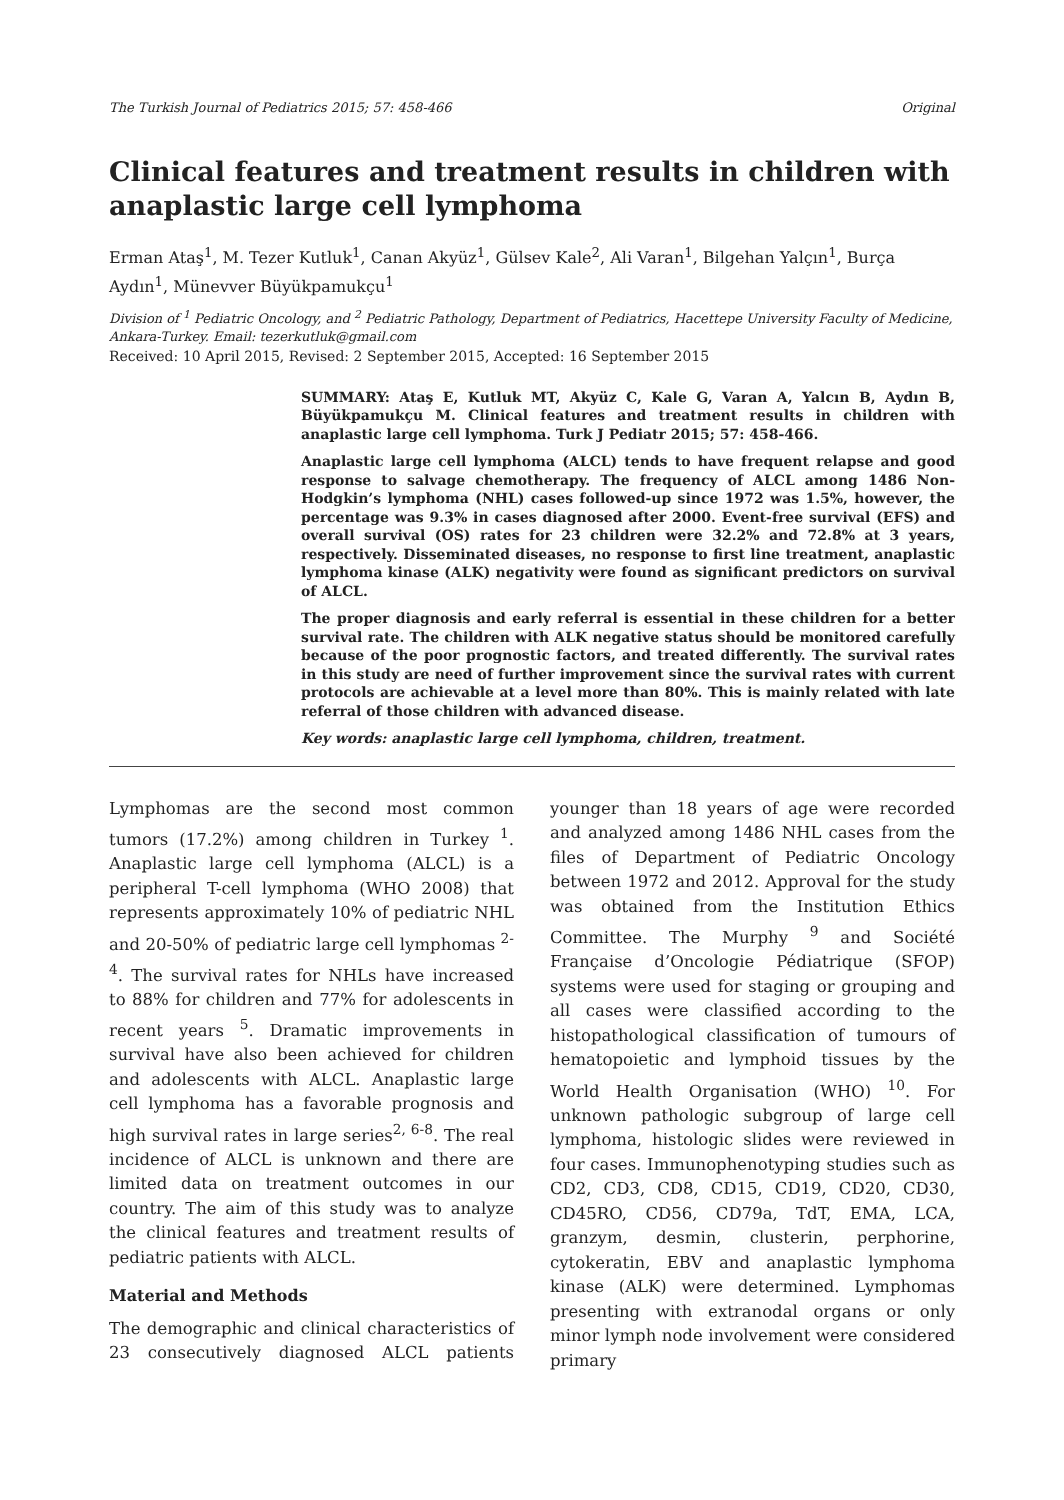The Turkish Journal of Pediatrics 2015; 57: 458-466 Original
Clinical features and treatment results in children with anaplastic large cell lymphoma
Erman Ataş<sup>1</sup>, M. Tezer Kutluk<sup>1</sup>, Canan Akyüz<sup>1</sup>, Gülsev Kale<sup>2</sup>, Ali Varan<sup>1</sup>, Bilgehan Yalçın<sup>1</sup>, Burça Aydın<sup>1</sup>, Münevver Büyükpamukçu<sup>1</sup>
Division of <sup>1</sup> Pediatric Oncology, and <sup>2</sup> Pediatric Pathology, Department of Pediatrics, Hacettepe University Faculty of Medicine, Ankara-Turkey. Email: tezerkutluk@gmail.com
Received: 10 April 2015, Revised: 2 September 2015, Accepted: 16 September 2015
SUMMARY: Ataş E, Kutluk MT, Akyüz C, Kale G, Varan A, Yalcın B, Aydın B, Büyükpamukçu M. Clinical features and treatment results in children with anaplastic large cell lymphoma. Turk J Pediatr 2015; 57: 458-466.
Anaplastic large cell lymphoma (ALCL) tends to have frequent relapse and good response to salvage chemotherapy. The frequency of ALCL among 1486 Non-Hodgkin’s lymphoma (NHL) cases followed-up since 1972 was 1.5%, however, the percentage was 9.3% in cases diagnosed after 2000. Event-free survival (EFS) and overall survival (OS) rates for 23 children were 32.2% and 72.8% at 3 years, respectively. Disseminated diseases, no response to first line treatment, anaplastic lymphoma kinase (ALK) negativity were found as significant predictors on survival of ALCL.
The proper diagnosis and early referral is essential in these children for a better survival rate. The children with ALK negative status should be monitored carefully because of the poor prognostic factors, and treated differently. The survival rates in this study are need of further improvement since the survival rates with current protocols are achievable at a level more than 80%. This is mainly related with late referral of those children with advanced disease.
Key words: anaplastic large cell lymphoma, children, treatment.
Lymphomas are the second most common tumors (17.2%) among children in Turkey <sup>1</sup>. Anaplastic large cell lymphoma (ALCL) is a peripheral T-cell lymphoma (WHO 2008) that represents approximately 10% of pediatric NHL and 20-50% of pediatric large cell lymphomas <sup>2-4</sup>. The survival rates for NHLs have increased to 88% for children and 77% for adolescents in recent years <sup>5</sup>. Dramatic improvements in survival have also been achieved for children and adolescents with ALCL. Anaplastic large cell lymphoma has a favorable prognosis and high survival rates in large series<sup>2, 6-8</sup>. The real incidence of ALCL is unknown and there are limited data on treatment outcomes in our country. The aim of this study was to analyze the clinical features and treatment results of pediatric patients with ALCL.
Material and Methods
The demographic and clinical characteristics of 23 consecutively diagnosed ALCL patients younger than 18 years of age were recorded and analyzed among 1486 NHL cases from the files of Department of Pediatric Oncology between 1972 and 2012. Approval for the study was obtained from the Institution Ethics Committee. The Murphy <sup>9</sup> and Société Française d’Oncologie Pédiatrique (SFOP) systems were used for staging or grouping and all cases were classified according to the histopathological classification of tumours of hematopoietic and lymphoid tissues by the World Health Organisation (WHO) <sup>10</sup>. For unknown pathologic subgroup of large cell lymphoma, histologic slides were reviewed in four cases. Immunophenotyping studies such as CD2, CD3, CD8, CD15, CD19, CD20, CD30, CD45RO, CD56, CD79a, TdT, EMA, LCA, granzym, desmin, clusterin, perphorine, cytokeratin, EBV and anaplastic lymphoma kinase (ALK) were determined. Lymphomas presenting with extranodal organs or only minor lymph node involvement were considered primary